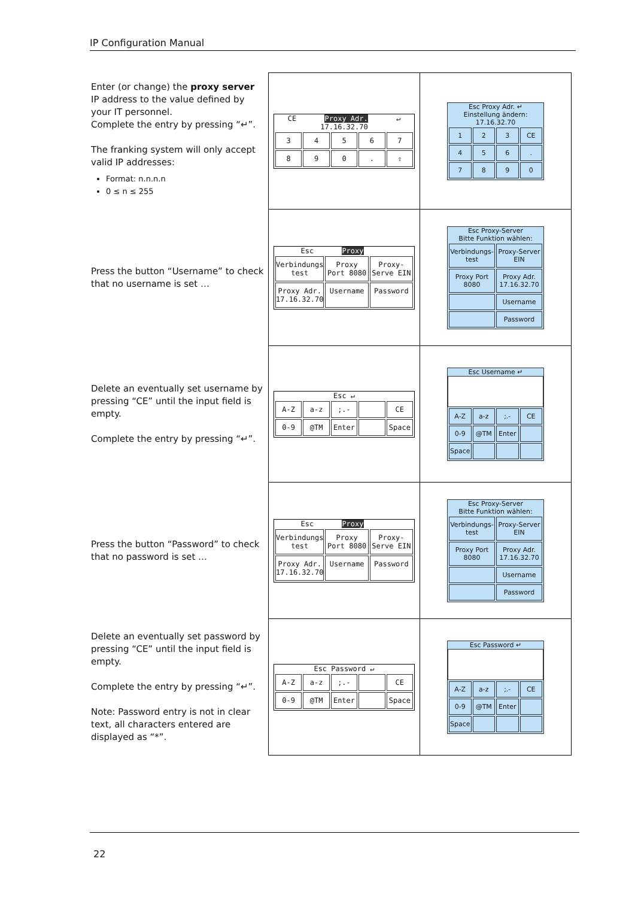IP Configuration Manual
| Enter (or change) the proxy server IP address to the value defined by your IT personnel. Complete the entry by pressing “↵”. The franking system will only accept valid IP addresses: Format: n.n.n.n 0 ≤ n ≤ 255 | CE Proxy Adr. ↵ 17.16.32.70 3 4 5 6 7 8 9 0 . ⇧ | Esc Proxy Adr. ↵ Einstellung ändern: 17.16.32.70 1 2 3 CE 4 5 6 . 7 8 9 0 |
| Press the button “Username” to check that no username is set … | Esc Proxy Verbindungs test Proxy Port 8080 Proxy-Serve EIN Proxy Adr. 17.16.32.70 Username Password | Esc Proxy-Server Bitte Funktion wählen: Verbindungs-test Proxy-Server EIN Proxy Port 8080 Proxy Adr. 17.16.32.70 Username Password |
| Delete an eventually set username by pressing “CE” until the input field is empty. Complete the entry by pressing “↵”. | Esc ↵ A-Z a-z ;.- CE 0-9 @TM Enter Space | Esc Username ↵ A-Z a-z ;.- CE 0-9 @TM Enter Space |
| Press the button “Password” to check that no password is set … | Esc Proxy Verbindungs test Proxy Port 8080 Proxy-Serve EIN Proxy Adr. 17.16.32.70 Username Password | Esc Proxy-Server Bitte Funktion wählen: Verbindungs-test Proxy-Server EIN Proxy Port 8080 Proxy Adr. 17.16.32.70 Username Password |
| Delete an eventually set password by pressing “CE” until the input field is empty. Complete the entry by pressing “↵”. Note: Password entry is not in clear text, all characters entered are displayed as “*”. | Esc Password ↵ A-Z a-z ;.- CE 0-9 @TM Enter Space | Esc Password ↵ A-Z a-z ;.- CE 0-9 @TM Enter Space |
22